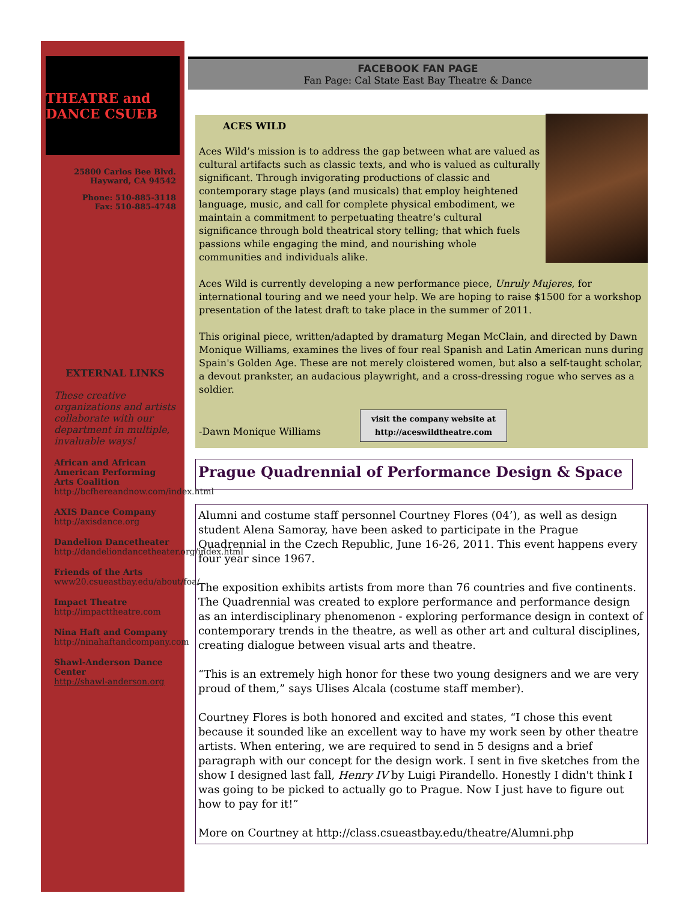THEATRE and DANCE CSUEB
25800 Carlos Bee Blvd.
Hayward, CA 94542
Phone: 510-885-3118
Fax: 510-885-4748
EXTERNAL LINKS
These creative organizations and artists collaborate with our department in multiple, invaluable ways!
African and African American Performing Arts Coalition
http://bcfhereandnow.com/index.html
AXIS Dance Company
http://axisdance.org
Dandelion Dancetheater
http://dandeliondancetheater.org/index.html
Friends of the Arts
www20.csueastbay.edu/about/foa/
Impact Theatre
http://impacttheatre.com
Nina Haft and Company
http://ninahaftandcompany.com
Shawl-Anderson Dance Center
http://shawl-anderson.org
FACEBOOK FAN PAGE
Fan Page: Cal State East Bay Theatre & Dance
ACES WILD
Aces Wild’s mission is to address the gap between what are valued as cultural artifacts such as classic texts, and who is valued as culturally significant. Through invigorating productions of classic and contemporary stage plays (and musicals) that employ heightened language, music, and call for complete physical embodiment, we maintain a commitment to perpetuating theatre’s cultural significance through bold theatrical story telling; that which fuels passions while engaging the mind, and nourishing whole communities and individuals alike.
Aces Wild is currently developing a new performance piece, Unruly Mujeres, for international touring and we need your help. We are hoping to raise $1500 for a workshop presentation of the latest draft to take place in the summer of 2011.
This original piece, written/adapted by dramaturg Megan McClain, and directed by Dawn Monique Williams, examines the lives of four real Spanish and Latin American nuns during Spain's Golden Age. These are not merely cloistered women, but also a self-taught scholar, a devout prankster, an audacious playwright, and a cross-dressing rogue who serves as a soldier.
-Dawn Monique Williams visit the company website at
http://aceswildtheatre.com
Prague Quadrennial of Performance Design & Space
Alumni and costume staff personnel Courtney Flores (04’), as well as design student Alena Samoray, have been asked to participate in the Prague Quadrennial in the Czech Republic, June 16-26, 2011. This event happens every four year since 1967.
The exposition exhibits artists from more than 76 countries and five continents. The Quadrennial was created to explore performance and performance design as an interdisciplinary phenomenon - exploring performance design in context of contemporary trends in the theatre, as well as other art and cultural disciplines, creating dialogue between visual arts and theatre.
“This is an extremely high honor for these two young designers and we are very proud of them,” says Ulises Alcala (costume staff member).
Courtney Flores is both honored and excited and states, “I chose this event because it sounded like an excellent way to have my work seen by other theatre artists. When entering, we are required to send in 5 designs and a brief paragraph with our concept for the design work. I sent in five sketches from the show I designed last fall, Henry IV by Luigi Pirandello. Honestly I didn't think I was going to be picked to actually go to Prague. Now I just have to figure out how to pay for it!”
More on Courtney at http://class.csueastbay.edu/theatre/Alumni.php